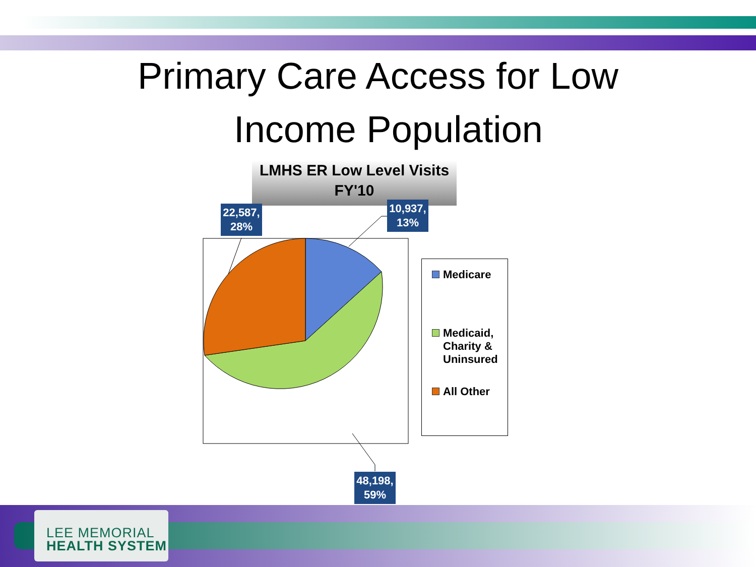Primary Care Access for Low
Income Population
LMHS ER Low Level Visits
FY'10
22,587,
28%
10,937,
13%
48,198,
59%
Medicare
Medicaid,
Charity &
Uninsured
All Other
LEE MEMORIAL
HEALTH SYSTEM